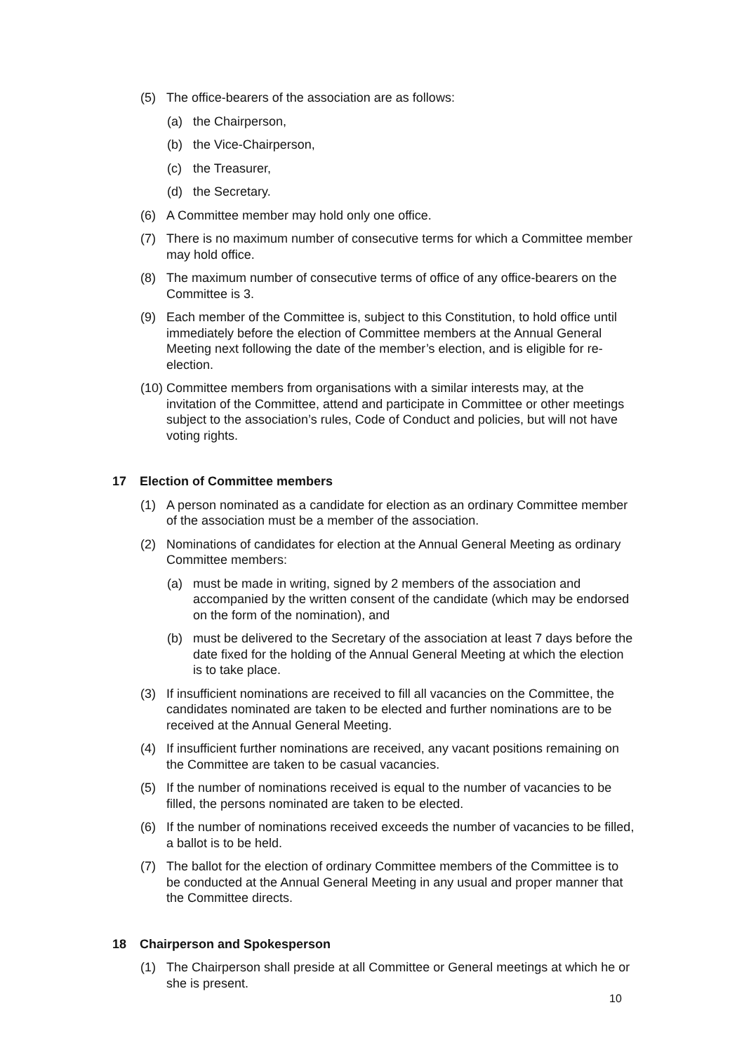(5) The office-bearers of the association are as follows:
(a) the Chairperson,
(b) the Vice-Chairperson,
(c) the Treasurer,
(d) the Secretary.
(6) A Committee member may hold only one office.
(7) There is no maximum number of consecutive terms for which a Committee member may hold office.
(8) The maximum number of consecutive terms of office of any office-bearers on the Committee is 3.
(9) Each member of the Committee is, subject to this Constitution, to hold office until immediately before the election of Committee members at the Annual General Meeting next following the date of the member’s election, and is eligible for re-election.
(10) Committee members from organisations with a similar interests may, at the invitation of the Committee, attend and participate in Committee or other meetings subject to the association’s rules, Code of Conduct and policies, but will not have voting rights.
17 Election of Committee members
(1) A person nominated as a candidate for election as an ordinary Committee member of the association must be a member of the association.
(2) Nominations of candidates for election at the Annual General Meeting as ordinary Committee members:
(a) must be made in writing, signed by 2 members of the association and accompanied by the written consent of the candidate (which may be endorsed on the form of the nomination), and
(b) must be delivered to the Secretary of the association at least 7 days before the date fixed for the holding of the Annual General Meeting at which the election is to take place.
(3) If insufficient nominations are received to fill all vacancies on the Committee, the candidates nominated are taken to be elected and further nominations are to be received at the Annual General Meeting.
(4) If insufficient further nominations are received, any vacant positions remaining on the Committee are taken to be casual vacancies.
(5) If the number of nominations received is equal to the number of vacancies to be filled, the persons nominated are taken to be elected.
(6) If the number of nominations received exceeds the number of vacancies to be filled, a ballot is to be held.
(7) The ballot for the election of ordinary Committee members of the Committee is to be conducted at the Annual General Meeting in any usual and proper manner that the Committee directs.
18 Chairperson and Spokesperson
(1) The Chairperson shall preside at all Committee or General meetings at which he or she is present.
10